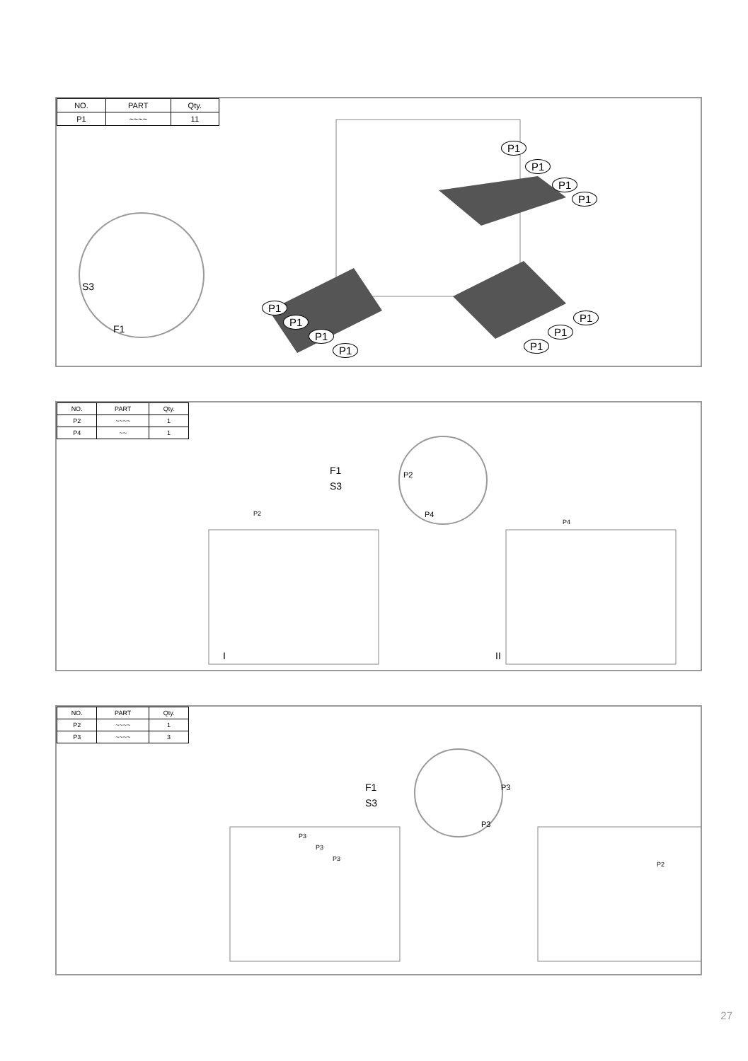| NO. | PART | Qty. |
| --- | --- | --- |
| P1 | ~~~~ | 11 |
S3
F1
P1
P1
P1
P1
P1
P1
P1
P1
P1
P1
P1
| NO. | PART | Qty. |
| --- | --- | --- |
| P2 | ~~~~ | 1 |
| P4 | ~~ | 1 |
F1
S3
P2
P2
P4
P4
I II
| NO. | PART | Qty. |
| --- | --- | --- |
| P2 | ~~~~ | 1 |
| P3 | ~~~~ | 3 |
F1
S3
P3
P3
P3
P3
P3
P2
27